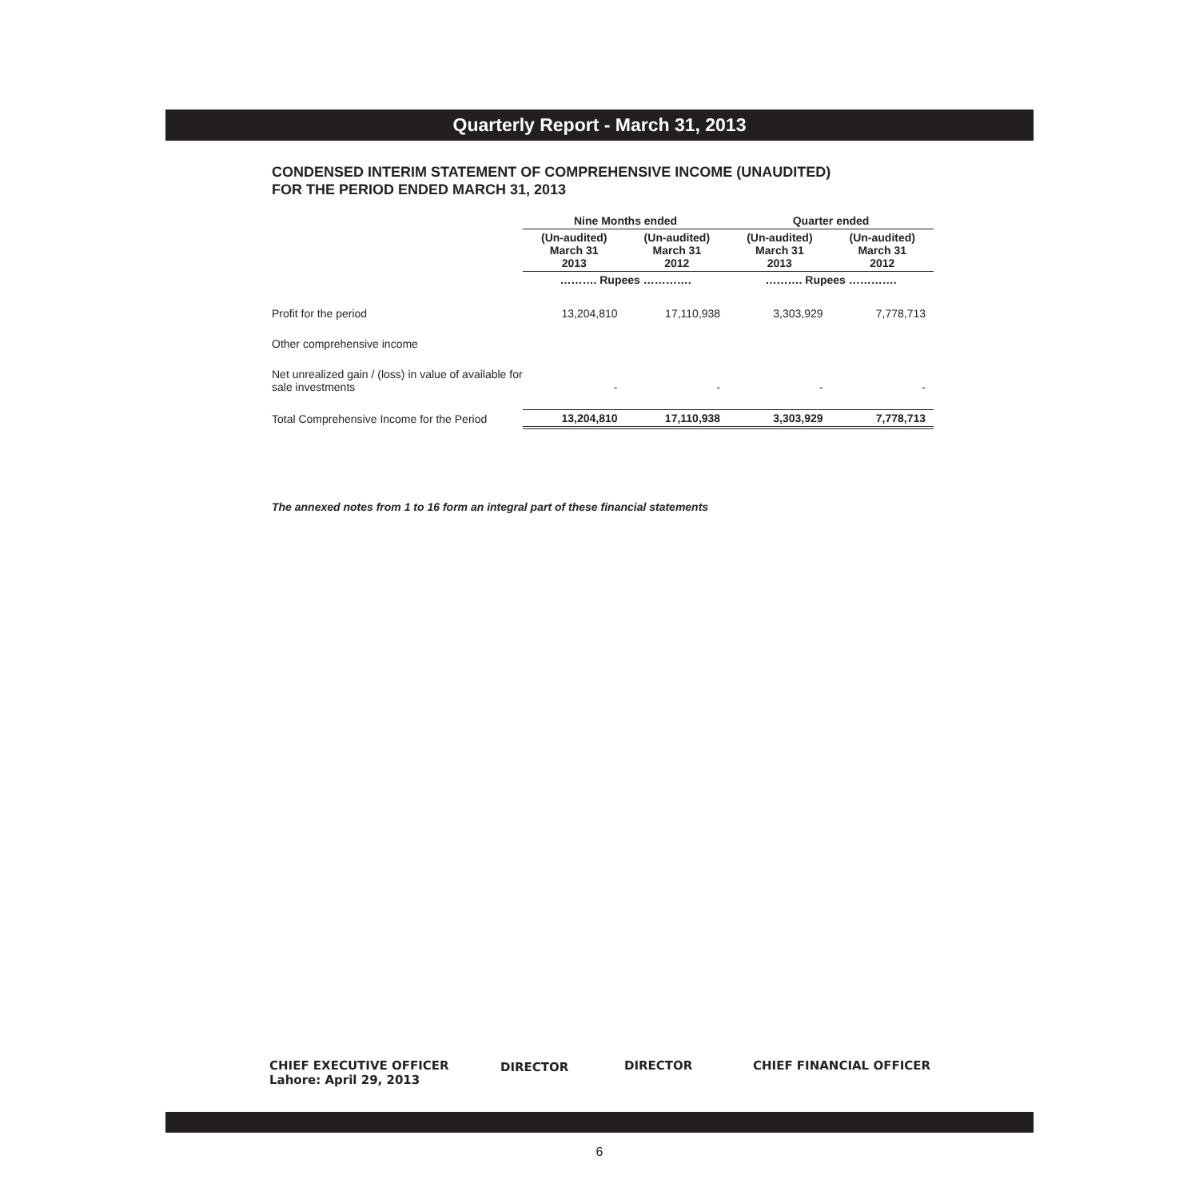Quarterly Report - March 31, 2013
CONDENSED INTERIM STATEMENT OF COMPREHENSIVE INCOME (UNAUDITED)
FOR THE PERIOD ENDED MARCH 31, 2013
| | Nine Months ended | | Quarter ended | |
| --- | --- | --- | --- | --- |
| | (Un-audited) March 31 2013 | (Un-audited) March 31 2012 | (Un-audited) March 31 2013 | (Un-audited) March 31 2012 |
| | ………. Rupees …………. | | ………. Rupees …………. | |
| Profit for the period | 13,204,810 | 17,110,938 | 3,303,929 | 7,778,713 |
| Other comprehensive income | | | | |
| Net unrealized gain / (loss) in value of available for sale investments | - | - | - | - |
| Total Comprehensive Income for the Period | 13,204,810 | 17,110,938 | 3,303,929 | 7,778,713 |
The annexed notes from 1 to 16 form an integral part of these financial statements
CHIEF EXECUTIVE OFFICER
Lahore: April 29, 2013
DIRECTOR DIRECTOR CHIEF FINANCIAL OFFICER
6